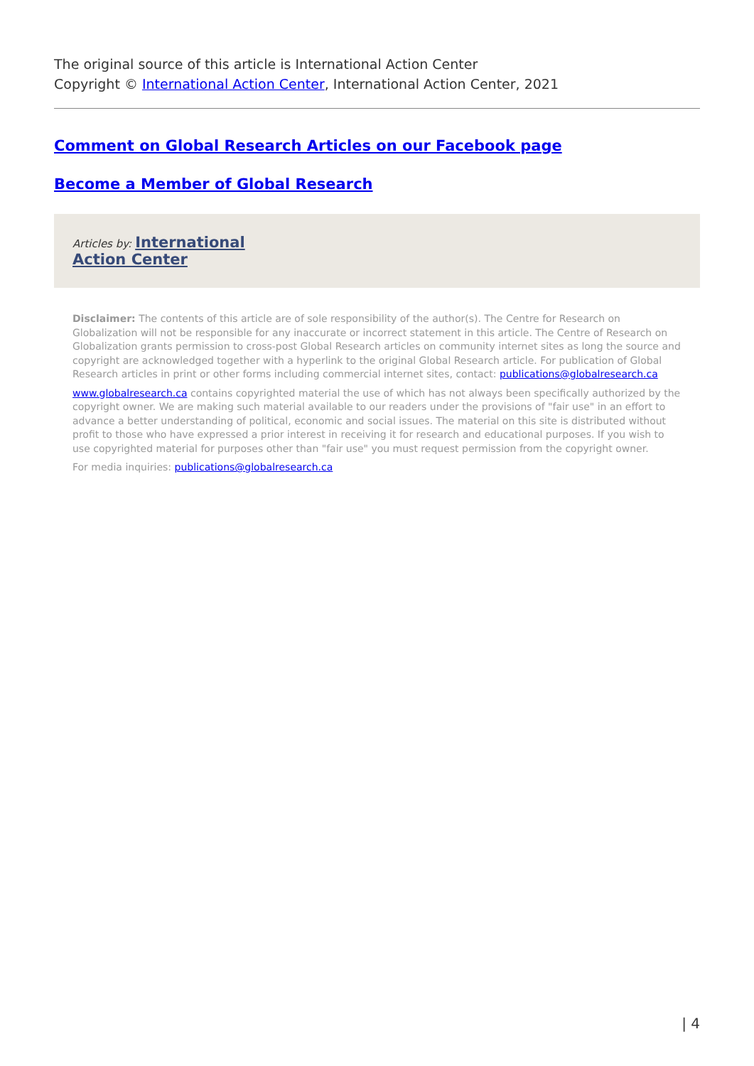The original source of this article is International Action Center
Copyright © International Action Center, International Action Center, 2021
Comment on Global Research Articles on our Facebook page
Become a Member of Global Research
Articles by: International
Action Center
Disclaimer: The contents of this article are of sole responsibility of the author(s). The Centre for Research on Globalization will not be responsible for any inaccurate or incorrect statement in this article. The Centre of Research on Globalization grants permission to cross-post Global Research articles on community internet sites as long the source and copyright are acknowledged together with a hyperlink to the original Global Research article. For publication of Global Research articles in print or other forms including commercial internet sites, contact: publications@globalresearch.ca
www.globalresearch.ca contains copyrighted material the use of which has not always been specifically authorized by the copyright owner. We are making such material available to our readers under the provisions of "fair use" in an effort to advance a better understanding of political, economic and social issues. The material on this site is distributed without profit to those who have expressed a prior interest in receiving it for research and educational purposes. If you wish to use copyrighted material for purposes other than "fair use" you must request permission from the copyright owner.
For media inquiries: publications@globalresearch.ca
| 4